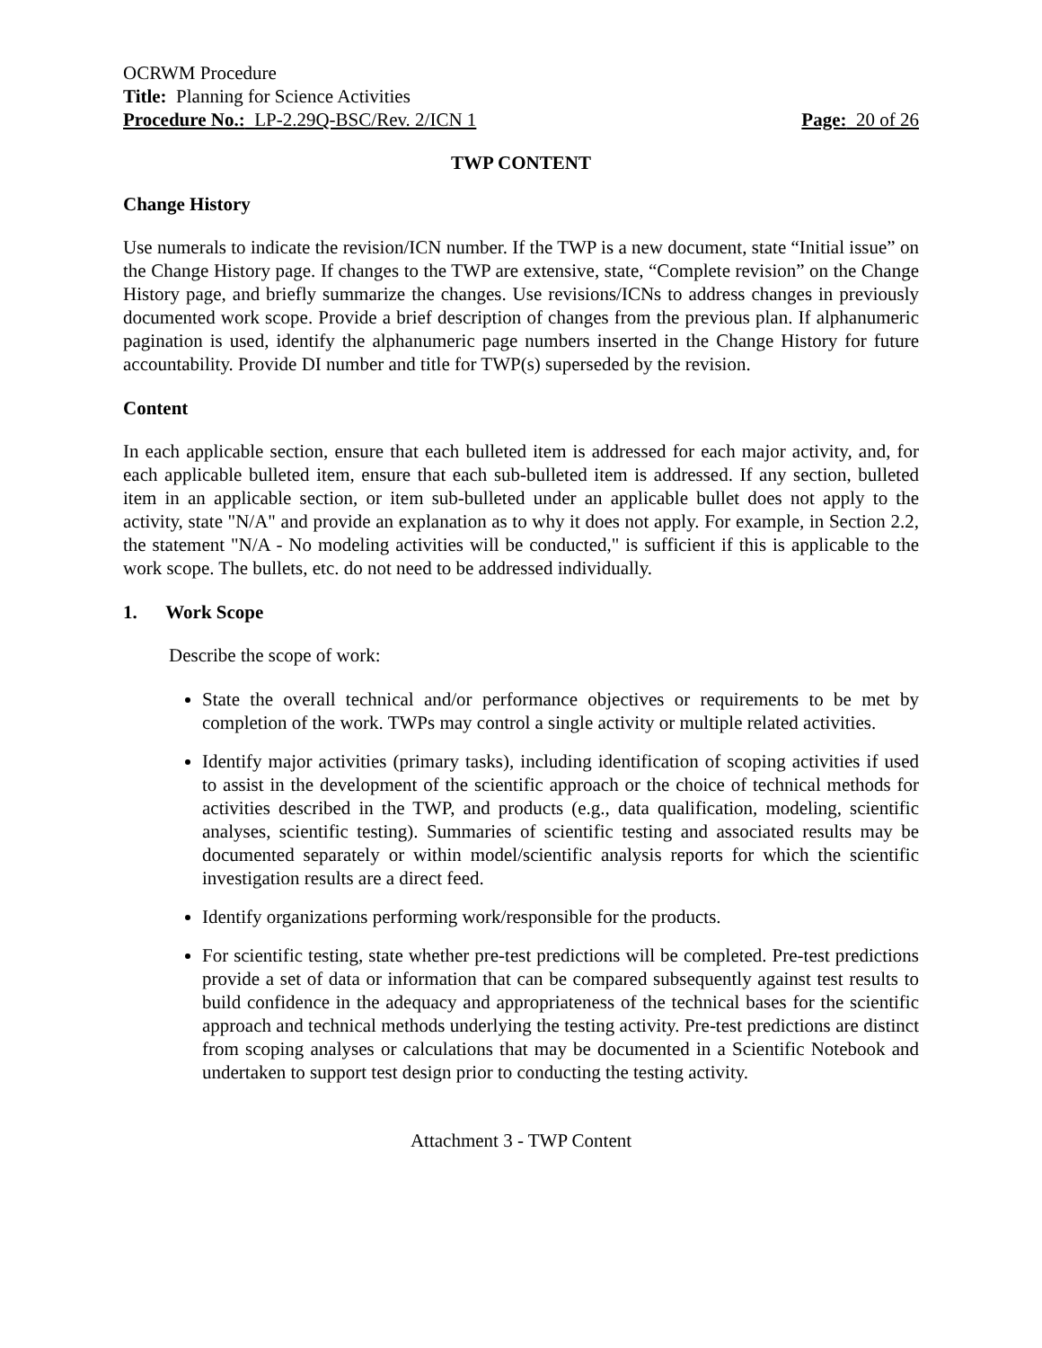OCRWM Procedure
Title: Planning for Science Activities
Procedure No.: LP-2.29Q-BSC/Rev. 2/ICN 1 Page: 20 of 26
TWP CONTENT
Change History
Use numerals to indicate the revision/ICN number. If the TWP is a new document, state “Initial issue” on the Change History page. If changes to the TWP are extensive, state, “Complete revision” on the Change History page, and briefly summarize the changes. Use revisions/ICNs to address changes in previously documented work scope. Provide a brief description of changes from the previous plan. If alphanumeric pagination is used, identify the alphanumeric page numbers inserted in the Change History for future accountability. Provide DI number and title for TWP(s) superseded by the revision.
Content
In each applicable section, ensure that each bulleted item is addressed for each major activity, and, for each applicable bulleted item, ensure that each sub-bulleted item is addressed. If any section, bulleted item in an applicable section, or item sub-bulleted under an applicable bullet does not apply to the activity, state "N/A" and provide an explanation as to why it does not apply. For example, in Section 2.2, the statement "N/A - No modeling activities will be conducted," is sufficient if this is applicable to the work scope. The bullets, etc. do not need to be addressed individually.
1. Work Scope
Describe the scope of work:
State the overall technical and/or performance objectives or requirements to be met by completion of the work. TWPs may control a single activity or multiple related activities.
Identify major activities (primary tasks), including identification of scoping activities if used to assist in the development of the scientific approach or the choice of technical methods for activities described in the TWP, and products (e.g., data qualification, modeling, scientific analyses, scientific testing). Summaries of scientific testing and associated results may be documented separately or within model/scientific analysis reports for which the scientific investigation results are a direct feed.
Identify organizations performing work/responsible for the products.
For scientific testing, state whether pre-test predictions will be completed. Pre-test predictions provide a set of data or information that can be compared subsequently against test results to build confidence in the adequacy and appropriateness of the technical bases for the scientific approach and technical methods underlying the testing activity. Pre-test predictions are distinct from scoping analyses or calculations that may be documented in a Scientific Notebook and undertaken to support test design prior to conducting the testing activity.
Attachment 3 - TWP Content